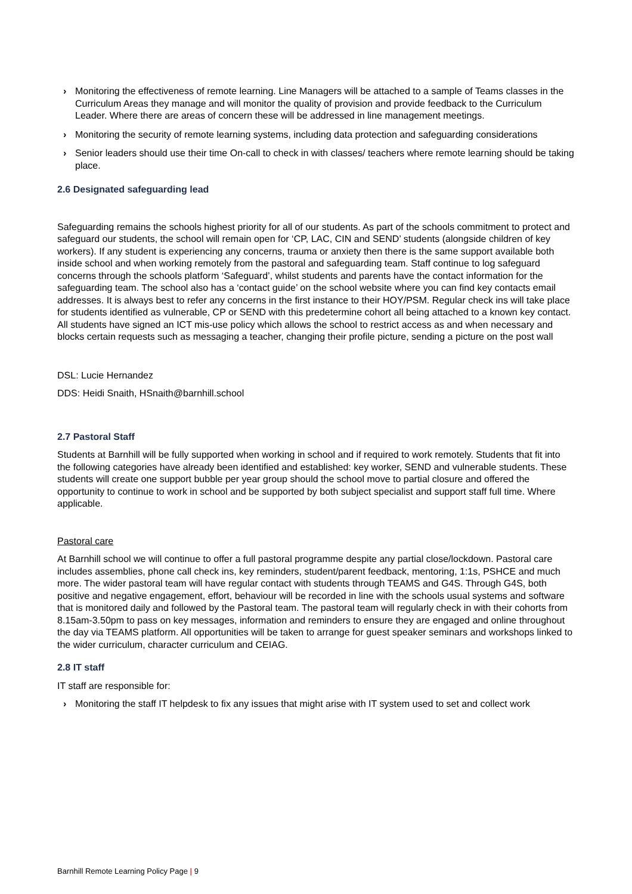› Monitoring the effectiveness of remote learning. Line Managers will be attached to a sample of Teams classes in the Curriculum Areas they manage and will monitor the quality of provision and provide feedback to the Curriculum Leader. Where there are areas of concern these will be addressed in line management meetings.
› Monitoring the security of remote learning systems, including data protection and safeguarding considerations
› Senior leaders should use their time On-call to check in with classes/ teachers where remote learning should be taking place.
2.6 Designated safeguarding lead
Safeguarding remains the schools highest priority for all of our students. As part of the schools commitment to protect and safeguard our students, the school will remain open for ‘CP, LAC, CIN and SEND’ students (alongside children of key workers). If any student is experiencing any concerns, trauma or anxiety then there is the same support available both inside school and when working remotely from the pastoral and safeguarding team. Staff continue to log safeguard concerns through the schools platform ‘Safeguard’, whilst students and parents have the contact information for the safeguarding team. The school also has a ‘contact guide’ on the school website where you can find key contacts email addresses. It is always best to refer any concerns in the first instance to their HOY/PSM. Regular check ins will take place for students identified as vulnerable, CP or SEND with this predetermine cohort all being attached to a known key contact. All students have signed an ICT mis-use policy which allows the school to restrict access as and when necessary and blocks certain requests such as messaging a teacher, changing their profile picture, sending a picture on the post wall
DSL: Lucie Hernandez
DDS: Heidi Snaith, HSnaith@barnhill.school
2.7 Pastoral Staff
Students at Barnhill will be fully supported when working in school and if required to work remotely. Students that fit into the following categories have already been identified and established: key worker, SEND and vulnerable students. These students will create one support bubble per year group should the school move to partial closure and offered the opportunity to continue to work in school and be supported by both subject specialist and support staff full time. Where applicable.
Pastoral care
At Barnhill school we will continue to offer a full pastoral programme despite any partial close/lockdown. Pastoral care includes assemblies, phone call check ins, key reminders, student/parent feedback, mentoring, 1:1s, PSHCE and much more. The wider pastoral team will have regular contact with students through TEAMS and G4S. Through G4S, both positive and negative engagement, effort, behaviour will be recorded in line with the schools usual systems and software that is monitored daily and followed by the Pastoral team. The pastoral team will regularly check in with their cohorts from 8.15am-3.50pm to pass on key messages, information and reminders to ensure they are engaged and online throughout the day via TEAMS platform. All opportunities will be taken to arrange for guest speaker seminars and workshops linked to the wider curriculum, character curriculum and CEIAG.
2.8 IT staff
IT staff are responsible for:
› Monitoring the staff IT helpdesk to fix any issues that might arise with IT system used to set and collect work
Barnhill Remote Learning Policy Page | 9